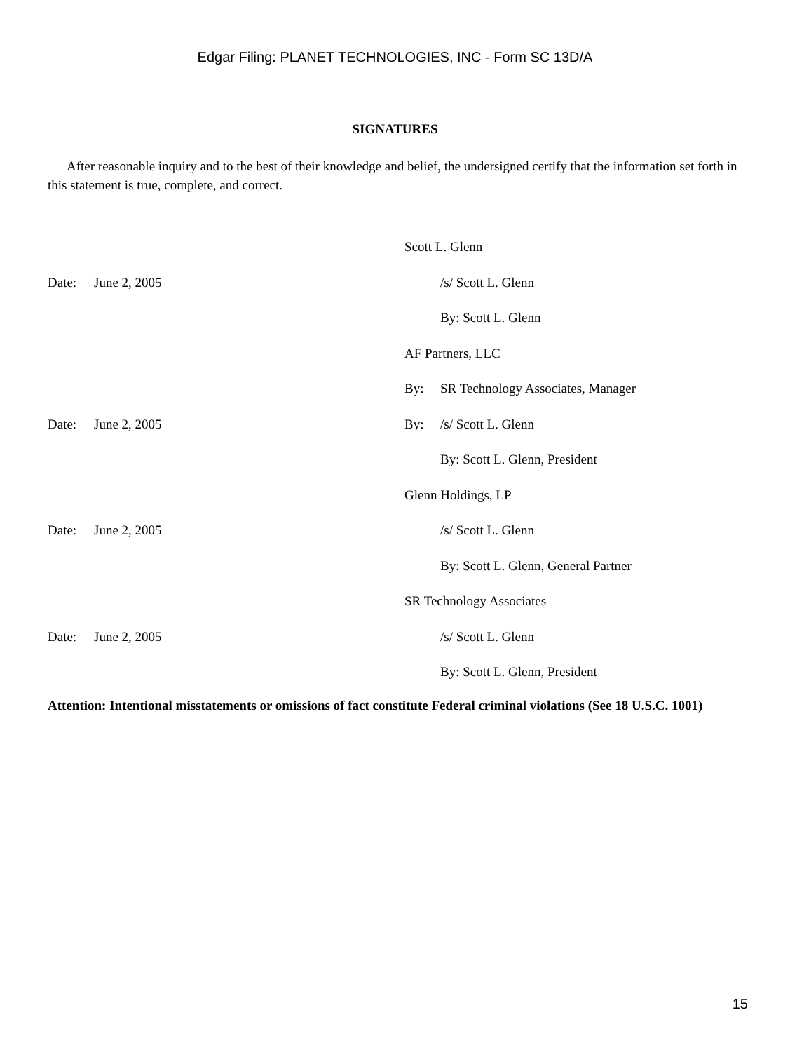Edgar Filing: PLANET TECHNOLOGIES, INC - Form SC 13D/A
SIGNATURES
After reasonable inquiry and to the best of their knowledge and belief, the undersigned certify that the information set forth in this statement is true, complete, and correct.
| | | Scott L. Glenn | |
| Date: | June 2, 2005 | | /s/ Scott L. Glenn |
| | | | By: Scott L. Glenn |
| | | AF Partners, LLC | |
| | | By: | SR Technology Associates, Manager |
| Date: | June 2, 2005 | By: | /s/ Scott L. Glenn |
| | | | By: Scott L. Glenn, President |
| | | Glenn Holdings, LP | |
| Date: | June 2, 2005 | | /s/ Scott L. Glenn |
| | | | By: Scott L. Glenn, General Partner |
| | | SR Technology Associates | |
| Date: | June 2, 2005 | | /s/ Scott L. Glenn |
| | | | By: Scott L. Glenn, President |
Attention: Intentional misstatements or omissions of fact constitute Federal criminal violations (See 18 U.S.C. 1001)
15